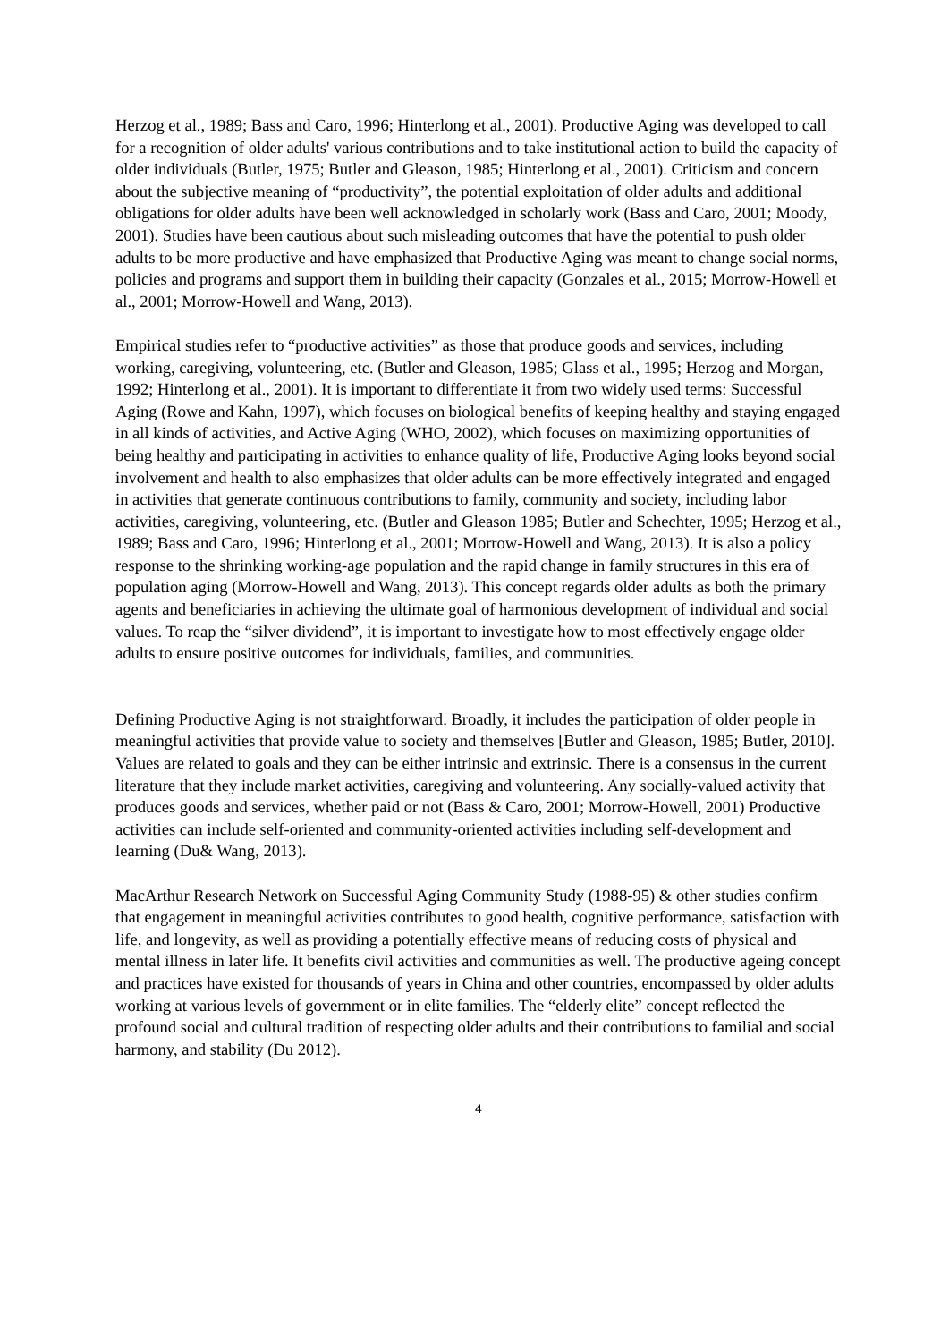Herzog et al., 1989; Bass and Caro, 1996; Hinterlong et al., 2001). Productive Aging was developed to call for a recognition of older adults' various contributions and to take institutional action to build the capacity of older individuals (Butler, 1975; Butler and Gleason, 1985; Hinterlong et al., 2001). Criticism and concern about the subjective meaning of “productivity”, the potential exploitation of older adults and additional obligations for older adults have been well acknowledged in scholarly work (Bass and Caro, 2001; Moody, 2001). Studies have been cautious about such misleading outcomes that have the potential to push older adults to be more productive and have emphasized that Productive Aging was meant to change social norms, policies and programs and support them in building their capacity (Gonzales et al., 2015; Morrow-Howell et al., 2001; Morrow-Howell and Wang, 2013).
Empirical studies refer to “productive activities” as those that produce goods and services, including working, caregiving, volunteering, etc. (Butler and Gleason, 1985; Glass et al., 1995; Herzog and Morgan, 1992; Hinterlong et al., 2001). It is important to differentiate it from two widely used terms: Successful Aging (Rowe and Kahn, 1997), which focuses on biological benefits of keeping healthy and staying engaged in all kinds of activities, and Active Aging (WHO, 2002), which focuses on maximizing opportunities of being healthy and participating in activities to enhance quality of life, Productive Aging looks beyond social involvement and health to also emphasizes that older adults can be more effectively integrated and engaged in activities that generate continuous contributions to family, community and society, including labor activities, caregiving, volunteering, etc. (Butler and Gleason 1985; Butler and Schechter, 1995; Herzog et al., 1989; Bass and Caro, 1996; Hinterlong et al., 2001; Morrow-Howell and Wang, 2013). It is also a policy response to the shrinking working-age population and the rapid change in family structures in this era of population aging (Morrow-Howell and Wang, 2013). This concept regards older adults as both the primary agents and beneficiaries in achieving the ultimate goal of harmonious development of individual and social values. To reap the “silver dividend”, it is important to investigate how to most effectively engage older adults to ensure positive outcomes for individuals, families, and communities.
Defining Productive Aging is not straightforward. Broadly, it includes the participation of older people in meaningful activities that provide value to society and themselves [Butler and Gleason, 1985; Butler, 2010]. Values are related to goals and they can be either intrinsic and extrinsic. There is a consensus in the current literature that they include market activities, caregiving and volunteering. Any socially-valued activity that produces goods and services, whether paid or not (Bass & Caro, 2001; Morrow-Howell, 2001) Productive activities can include self-oriented and community-oriented activities including self-development and learning (Du& Wang, 2013).
MacArthur Research Network on Successful Aging Community Study (1988-95) & other studies confirm that engagement in meaningful activities contributes to good health, cognitive performance, satisfaction with life, and longevity, as well as providing a potentially effective means of reducing costs of physical and mental illness in later life. It benefits civil activities and communities as well. The productive ageing concept and practices have existed for thousands of years in China and other countries, encompassed by older adults working at various levels of government or in elite families. The “elderly elite” concept reflected the profound social and cultural tradition of respecting older adults and their contributions to familial and social harmony, and stability (Du 2012).
4